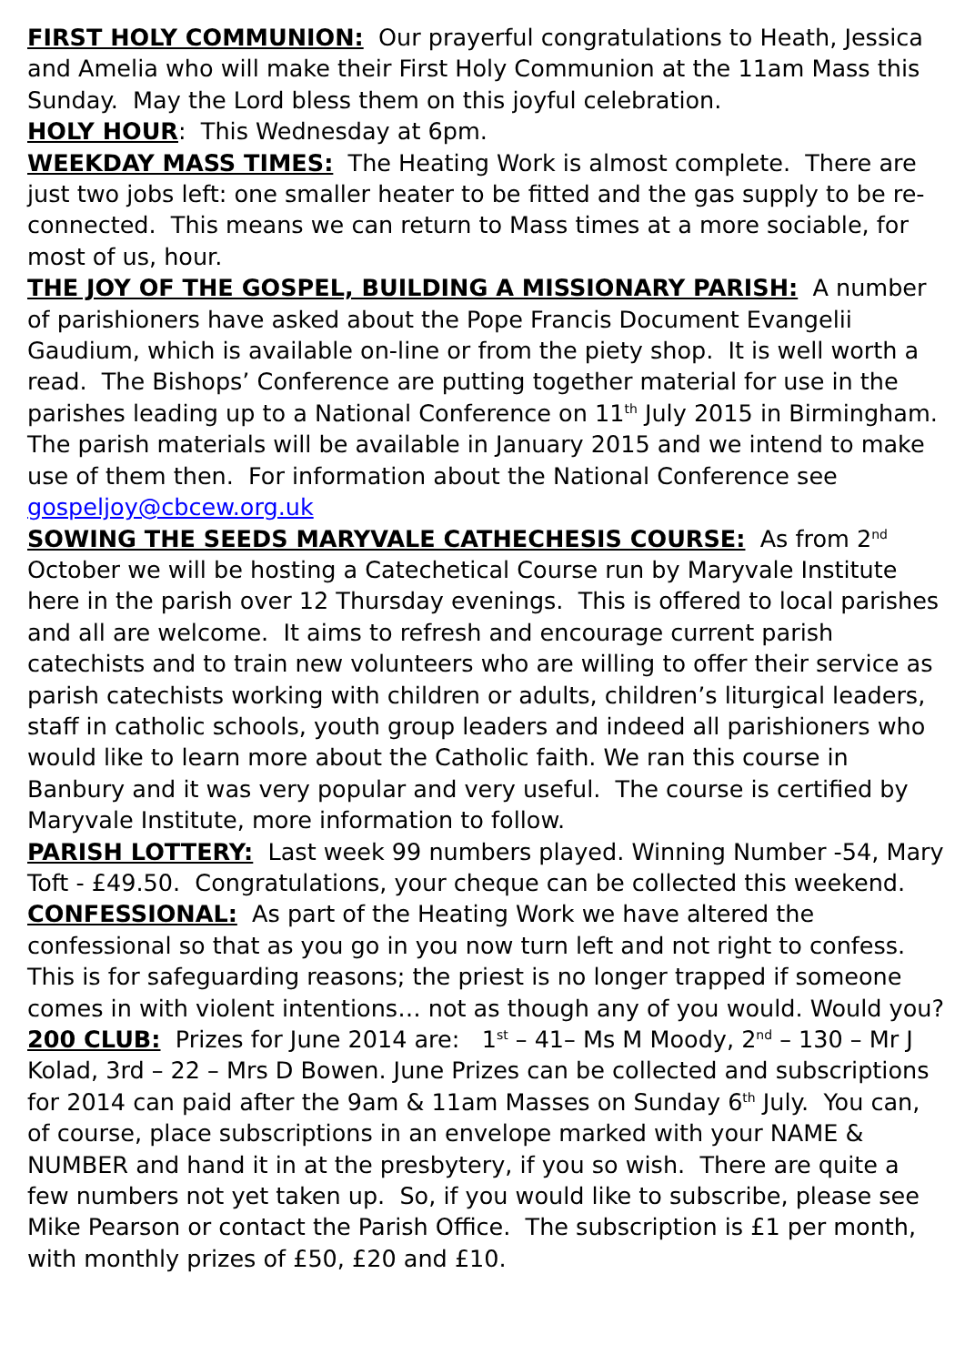FIRST HOLY COMMUNION: Our prayerful congratulations to Heath, Jessica and Amelia who will make their First Holy Communion at the 11am Mass this Sunday. May the Lord bless them on this joyful celebration.
HOLY HOUR: This Wednesday at 6pm.
WEEKDAY MASS TIMES: The Heating Work is almost complete. There are just two jobs left: one smaller heater to be fitted and the gas supply to be re-connected. This means we can return to Mass times at a more sociable, for most of us, hour.
THE JOY OF THE GOSPEL, BUILDING A MISSIONARY PARISH: A number of parishioners have asked about the Pope Francis Document Evangelii Gaudium, which is available on-line or from the piety shop. It is well worth a read. The Bishops’ Conference are putting together material for use in the parishes leading up to a National Conference on 11<sup>th</sup> July 2015 in Birmingham. The parish materials will be available in January 2015 and we intend to make use of them then. For information about the National Conference see gospeljoy@cbcew.org.uk
SOWING THE SEEDS MARYVALE CATHECHESIS COURSE: As from 2<sup>nd</sup> October we will be hosting a Catechetical Course run by Maryvale Institute here in the parish over 12 Thursday evenings. This is offered to local parishes and all are welcome. It aims to refresh and encourage current parish catechists and to train new volunteers who are willing to offer their service as parish catechists working with children or adults, children’s liturgical leaders, staff in catholic schools, youth group leaders and indeed all parishioners who would like to learn more about the Catholic faith. We ran this course in Banbury and it was very popular and very useful. The course is certified by Maryvale Institute, more information to follow.
PARISH LOTTERY: Last week 99 numbers played. Winning Number -54, Mary Toft - £49.50. Congratulations, your cheque can be collected this weekend.
CONFESSIONAL: As part of the Heating Work we have altered the confessional so that as you go in you now turn left and not right to confess. This is for safeguarding reasons; the priest is no longer trapped if someone comes in with violent intentions… not as though any of you would. Would you?
200 CLUB: Prizes for June 2014 are: 1<sup>st</sup> – 41– Ms M Moody, 2<sup>nd</sup> – 130 – Mr J Kolad, 3rd – 22 – Mrs D Bowen. June Prizes can be collected and subscriptions for 2014 can paid after the 9am & 11am Masses on Sunday 6<sup>th</sup> July. You can, of course, place subscriptions in an envelope marked with your NAME & NUMBER and hand it in at the presbytery, if you so wish. There are quite a few numbers not yet taken up. So, if you would like to subscribe, please see Mike Pearson or contact the Parish Office. The subscription is £1 per month, with monthly prizes of £50, £20 and £10.